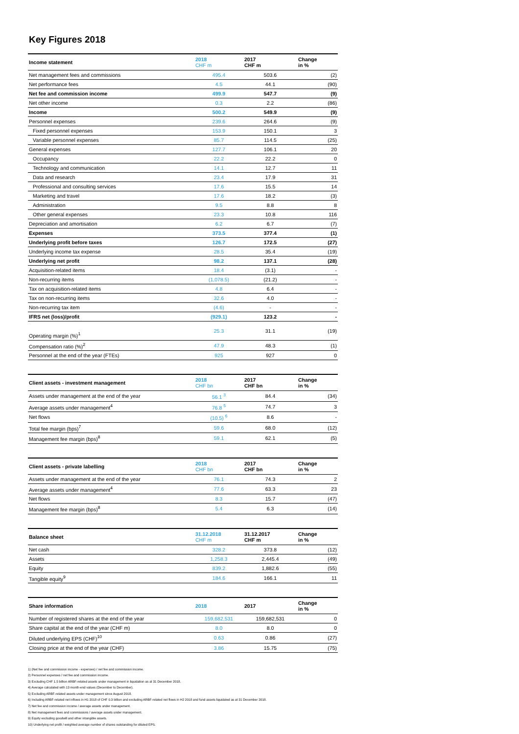Key Figures 2018
| Income statement | 2018 CHF m | 2017 CHF m | Change in % |
| --- | --- | --- | --- |
| Net management fees and commissions | 495.4 | 503.6 | (2) |
| Net performance fees | 4.5 | 44.1 | (90) |
| Net fee and commission income | 499.9 | 547.7 | (9) |
| Net other income | 0.3 | 2.2 | (86) |
| Income | 500.2 | 549.9 | (9) |
| Personnel expenses | 239.6 | 264.6 | (9) |
| Fixed personnel expenses | 153.9 | 150.1 | 3 |
| Variable personnel expenses | 85.7 | 114.5 | (25) |
| General expenses | 127.7 | 106.1 | 20 |
| Occupancy | 22.2 | 22.2 | 0 |
| Technology and communication | 14.1 | 12.7 | 11 |
| Data and research | 23.4 | 17.9 | 31 |
| Professional and consulting services | 17.6 | 15.5 | 14 |
| Marketing and travel | 17.6 | 18.2 | (3) |
| Administration | 9.5 | 8.8 | 8 |
| Other general expenses | 23.3 | 10.8 | 116 |
| Depreciation and amortisation | 6.2 | 6.7 | (7) |
| Expenses | 373.5 | 377.4 | (1) |
| Underlying profit before taxes | 126.7 | 172.5 | (27) |
| Underlying income tax expense | 28.5 | 35.4 | (19) |
| Underlying net profit | 98.2 | 137.1 | (28) |
| Acquisition-related items | 18.4 | (3.1) | - |
| Non-recurring items | (1,078.5) | (21.2) | - |
| Tax on acquisition-related items | 4.8 | 6.4 | - |
| Tax on non-recurring items | 32.6 | 4.0 | - |
| Non-recurring tax item | (4.6) | - | - |
| IFRS net (loss)/profit | (929.1) | 123.2 | - |
| Operating margin (%)<sup>1</sup> | 25.3 | 31.1 | (19) |
| Compensation ratio (%)<sup>2</sup> | 47.9 | 48.3 | (1) |
| Personnel at the end of the year (FTEs) | 925 | 927 | 0 |
| Client assets - investment management | 2018 CHF bn | 2017 CHF bn | Change in % |
| --- | --- | --- | --- |
| Assets under management at the end of the year | 56.1 <sup>3</sup> | 84.4 | (34) |
| Average assets under management<sup>4</sup> | 76.8 <sup>5</sup> | 74.7 | 3 |
| Net flows | (10.5) <sup>6</sup> | 8.6 | - |
| Total fee margin (bps)<sup>7</sup> | 59.6 | 68.0 | (12) |
| Management fee margin (bps)<sup>8</sup> | 59.1 | 62.1 | (5) |
| Client assets - private labelling | 2018 CHF bn | 2017 CHF bn | Change in % |
| --- | --- | --- | --- |
| Assets under management at the end of the year | 76.1 | 74.3 | 2 |
| Average assets under management<sup>4</sup> | 77.6 | 63.3 | 23 |
| Net flows | 8.3 | 15.7 | (47) |
| Management fee margin (bps)<sup>8</sup> | 5.4 | 6.3 | (14) |
| Balance sheet | 31.12.2018 CHF m | 31.12.2017 CHF m | Change in % |
| --- | --- | --- | --- |
| Net cash | 328.2 | 373.8 | (12) |
| Assets | 1,258.3 | 2,445.4 | (49) |
| Equity | 839.2 | 1,882.6 | (55) |
| Tangible equity<sup>9</sup> | 184.6 | 166.1 | 11 |
| Share information | 2018 | 2017 | Change in % |
| --- | --- | --- | --- |
| Number of registered shares at the end of the year | 159,682,531 | 159,682,531 | 0 |
| Share capital at the end of the year (CHF m) | 8.0 | 8.0 | 0 |
| Diluted underlying EPS (CHF)<sup>10</sup> | 0.63 | 0.86 | (27) |
| Closing price at the end of the year (CHF) | 3.86 | 15.75 | (75) |
1) (Net fee and commission income - expenses) / net fee and commission income.
2) Personnel expenses / net fee and commission income.
3) Excluding CHF 1.5 billion ARBF-related assets under management in liquidation as at 31 December 2018.
4) Average calculated with 13 month-end values (December to December).
5) Excluding ARBF-related assets under management since August 2018.
6) Including ARBF-related net inflows in H1 2018 of CHF 0.3 billion and excluding ARBF-related net flows in H2 2018 and fund assets liquidated as at 31 December 2018.
7) Net fee and commission income / average assets under management.
8) Net management fees and commissions / average assets under management.
9) Equity excluding goodwill and other intangible assets.
10) Underlying net profit / weighted average number of shares outstanding for diluted EPS.